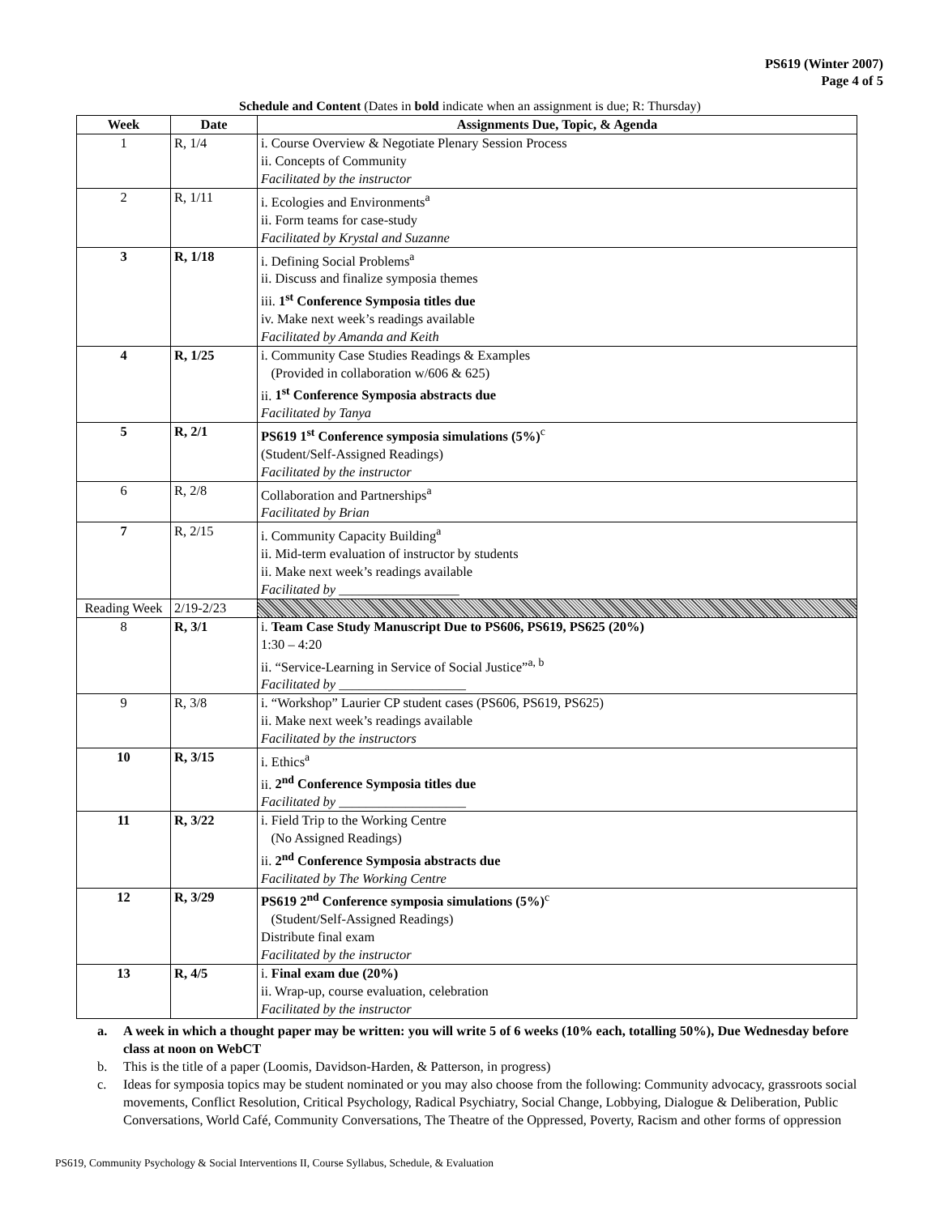PS619 (Winter 2007)
Page 4 of 5
Schedule and Content (Dates in bold indicate when an assignment is due; R: Thursday)
| Week | Date | Assignments Due, Topic, & Agenda |
| --- | --- | --- |
| 1 | R, 1/4 | i. Course Overview & Negotiate Plenary Session Process ii. Concepts of Community Facilitated by the instructor |
| 2 | R, 1/11 | i. Ecologies and Environments<sup>a</sup> ii. Form teams for case-study Facilitated by Krystal and Suzanne |
| 3 | R, 1/18 | i. Defining Social Problems<sup>a</sup> ii. Discuss and finalize symposia themes iii. 1<sup>st</sup> Conference Symposia titles due iv. Make next week’s readings available Facilitated by Amanda and Keith |
| 4 | R, 1/25 | i. Community Case Studies Readings & Examples (Provided in collaboration w/606 & 625) ii. 1<sup>st</sup> Conference Symposia abstracts due Facilitated by Tanya |
| 5 | R, 2/1 | PS619 1<sup>st</sup> Conference symposia simulations (5%)<sup>c</sup> (Student/Self-Assigned Readings) Facilitated by the instructor |
| 6 | R, 2/8 | Collaboration and Partnerships<sup>a</sup> Facilitated by Brian |
| 7 | R, 2/15 | i. Community Capacity Building<sup>a</sup> ii. Mid-term evaluation of instructor by students ii. Make next week’s readings available Facilitated by __________________ |
| Reading Week | 2/19-2/23 | |
| 8 | R, 3/1 | i. Team Case Study Manuscript Due to PS606, PS619, PS625 (20%) 1:30 – 4:20 ii. “Service-Learning in Service of Social Justice”<sup>a, b</sup> Facilitated by ___________________ |
| 9 | R, 3/8 | i. “Workshop” Laurier CP student cases (PS606, PS619, PS625) ii. Make next week’s readings available Facilitated by the instructors |
| 10 | R, 3/15 | i. Ethics<sup>a</sup> ii. 2<sup>nd</sup> Conference Symposia titles due Facilitated by ___________________ |
| 11 | R, 3/22 | i. Field Trip to the Working Centre (No Assigned Readings) ii. 2<sup>nd</sup> Conference Symposia abstracts due Facilitated by The Working Centre |
| 12 | R, 3/29 | PS619 2<sup>nd</sup> Conference symposia simulations (5%)<sup>c</sup> (Student/Self-Assigned Readings) Distribute final exam Facilitated by the instructor |
| 13 | R, 4/5 | i. Final exam due (20%) ii. Wrap-up, course evaluation, celebration Facilitated by the instructor |
a. A week in which a thought paper may be written: you will write 5 of 6 weeks (10% each, totalling 50%), Due Wednesday before class at noon on WebCT
b. This is the title of a paper (Loomis, Davidson-Harden, & Patterson, in progress)
c. Ideas for symposia topics may be student nominated or you may also choose from the following: Community advocacy, grassroots social movements, Conflict Resolution, Critical Psychology, Radical Psychiatry, Social Change, Lobbying, Dialogue & Deliberation, Public Conversations, World Café, Community Conversations, The Theatre of the Oppressed, Poverty, Racism and other forms of oppression
PS619, Community Psychology & Social Interventions II, Course Syllabus, Schedule, & Evaluation